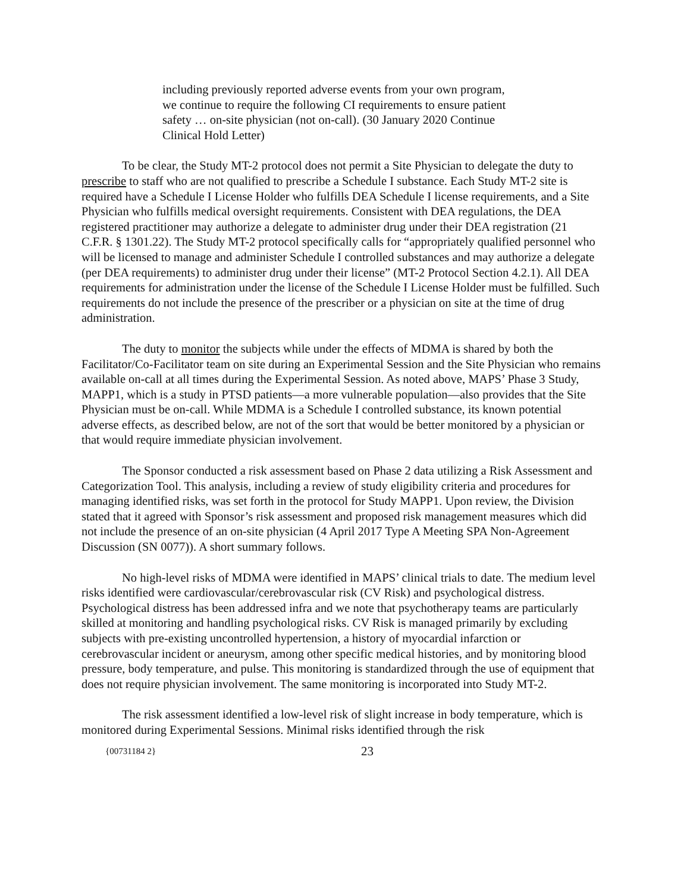including previously reported adverse events from your own program, we continue to require the following CI requirements to ensure patient safety … on-site physician (not on-call). (30 January 2020 Continue Clinical Hold Letter)
To be clear, the Study MT-2 protocol does not permit a Site Physician to delegate the duty to prescribe to staff who are not qualified to prescribe a Schedule I substance. Each Study MT-2 site is required have a Schedule I License Holder who fulfills DEA Schedule I license requirements, and a Site Physician who fulfills medical oversight requirements. Consistent with DEA regulations, the DEA registered practitioner may authorize a delegate to administer drug under their DEA registration (21 C.F.R. § 1301.22). The Study MT-2 protocol specifically calls for “appropriately qualified personnel who will be licensed to manage and administer Schedule I controlled substances and may authorize a delegate (per DEA requirements) to administer drug under their license” (MT-2 Protocol Section 4.2.1). All DEA requirements for administration under the license of the Schedule I License Holder must be fulfilled. Such requirements do not include the presence of the prescriber or a physician on site at the time of drug administration.
The duty to monitor the subjects while under the effects of MDMA is shared by both the Facilitator/Co-Facilitator team on site during an Experimental Session and the Site Physician who remains available on-call at all times during the Experimental Session. As noted above, MAPS’ Phase 3 Study, MAPP1, which is a study in PTSD patients—a more vulnerable population—also provides that the Site Physician must be on-call. While MDMA is a Schedule I controlled substance, its known potential adverse effects, as described below, are not of the sort that would be better monitored by a physician or that would require immediate physician involvement.
The Sponsor conducted a risk assessment based on Phase 2 data utilizing a Risk Assessment and Categorization Tool. This analysis, including a review of study eligibility criteria and procedures for managing identified risks, was set forth in the protocol for Study MAPP1. Upon review, the Division stated that it agreed with Sponsor’s risk assessment and proposed risk management measures which did not include the presence of an on-site physician (4 April 2017 Type A Meeting SPA Non-Agreement Discussion (SN 0077)). A short summary follows.
No high-level risks of MDMA were identified in MAPS’ clinical trials to date. The medium level risks identified were cardiovascular/cerebrovascular risk (CV Risk) and psychological distress. Psychological distress has been addressed infra and we note that psychotherapy teams are particularly skilled at monitoring and handling psychological risks. CV Risk is managed primarily by excluding subjects with pre-existing uncontrolled hypertension, a history of myocardial infarction or cerebrovascular incident or aneurysm, among other specific medical histories, and by monitoring blood pressure, body temperature, and pulse. This monitoring is standardized through the use of equipment that does not require physician involvement. The same monitoring is incorporated into Study MT-2.
The risk assessment identified a low-level risk of slight increase in body temperature, which is monitored during Experimental Sessions. Minimal risks identified through the risk
{00731184 2} 23